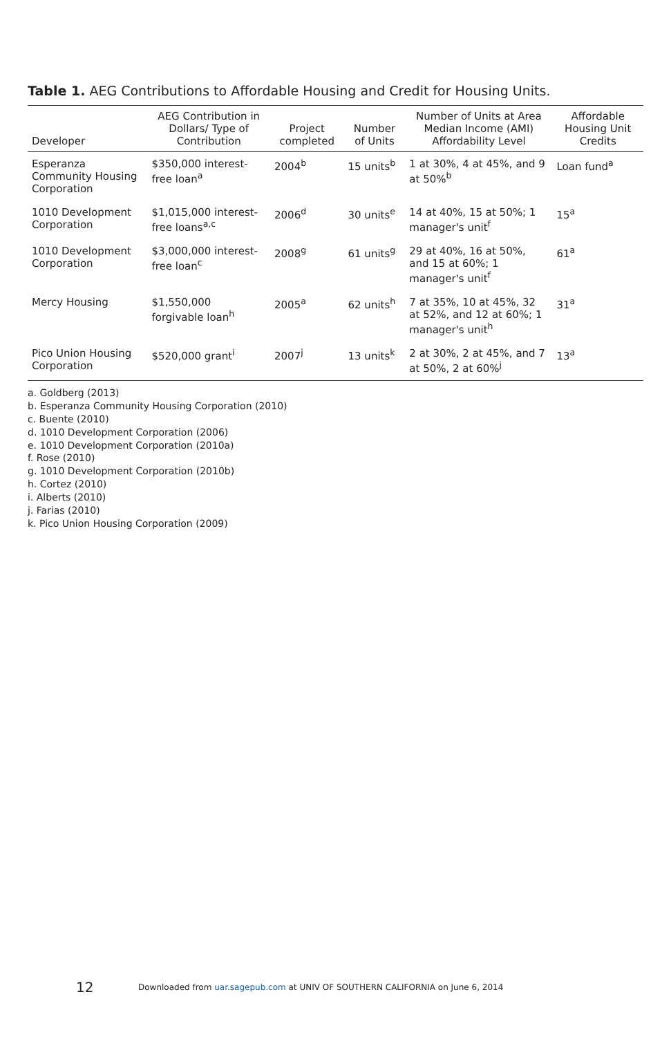Table 1. AEG Contributions to Affordable Housing and Credit for Housing Units.
| Developer | AEG Contribution in Dollars/ Type of Contribution | Project completed | Number of Units | Number of Units at Area Median Income (AMI) Affordability Level | Affordable Housing Unit Credits |
| --- | --- | --- | --- | --- | --- |
| Esperanza Community Housing Corporation | $350,000 interest-free loan<sup>a</sup> | 2004<sup>b</sup> | 15 units<sup>b</sup> | 1 at 30%, 4 at 45%, and 9 at 50%<sup>b</sup> | Loan fund<sup>a</sup> |
| 1010 Development Corporation | $1,015,000 interest-free loans<sup>a,c</sup> | 2006<sup>d</sup> | 30 units<sup>e</sup> | 14 at 40%, 15 at 50%; 1 manager's unit<sup>f</sup> | 15<sup>a</sup> |
| 1010 Development Corporation | $3,000,000 interest-free loan<sup>c</sup> | 2008<sup>g</sup> | 61 units<sup>g</sup> | 29 at 40%, 16 at 50%, and 15 at 60%; 1 manager's unit<sup>f</sup> | 61<sup>a</sup> |
| Mercy Housing | $1,550,000 forgivable loan<sup>h</sup> | 2005<sup>a</sup> | 62 units<sup>h</sup> | 7 at 35%, 10 at 45%, 32 at 52%, and 12 at 60%; 1 manager's unit<sup>h</sup> | 31<sup>a</sup> |
| Pico Union Housing Corporation | $520,000 grant<sup>i</sup> | 2007<sup>j</sup> | 13 units<sup>k</sup> | 2 at 30%, 2 at 45%, and 7 at 50%, 2 at 60%<sup>j</sup> | 13<sup>a</sup> |
a. Goldberg (2013)
b. Esperanza Community Housing Corporation (2010)
c. Buente (2010)
d. 1010 Development Corporation (2006)
e. 1010 Development Corporation (2010a)
f. Rose (2010)
g. 1010 Development Corporation (2010b)
h. Cortez (2010)
i. Alberts (2010)
j. Farias (2010)
k. Pico Union Housing Corporation (2009)
12 Downloaded from uar.sagepub.com at UNIV OF SOUTHERN CALIFORNIA on June 6, 2014